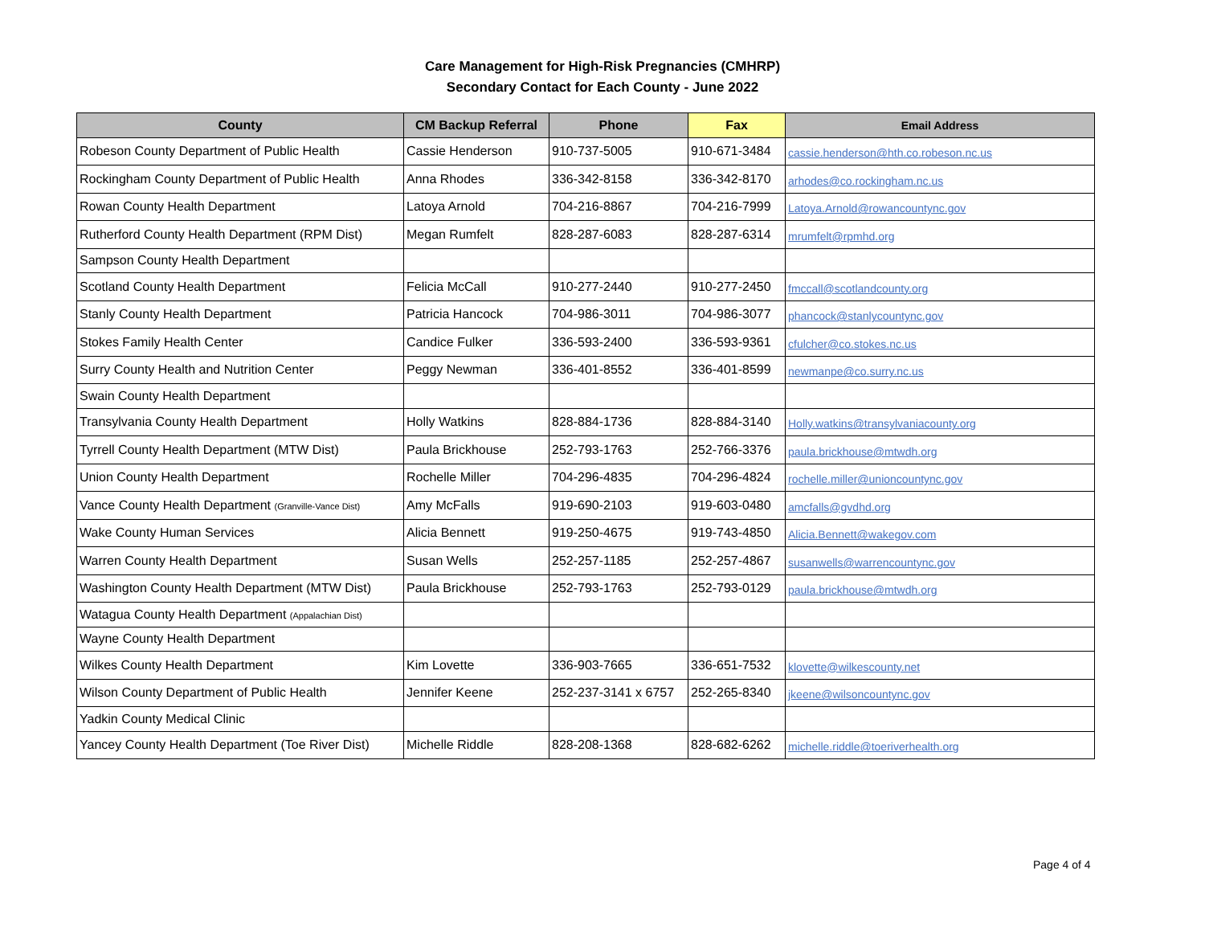Care Management for High-Risk Pregnancies (CMHRP)
Secondary Contact for Each County - June 2022
| County | CM Backup Referral | Phone | Fax | Email Address |
| --- | --- | --- | --- | --- |
| Robeson County Department of Public Health | Cassie Henderson | 910-737-5005 | 910-671-3484 | cassie.henderson@hth.co.robeson.nc.us |
| Rockingham County Department of Public Health | Anna Rhodes | 336-342-8158 | 336-342-8170 | arhodes@co.rockingham.nc.us |
| Rowan County Health Department | Latoya Arnold | 704-216-8867 | 704-216-7999 | Latoya.Arnold@rowancountync.gov |
| Rutherford County Health Department (RPM Dist) | Megan Rumfelt | 828-287-6083 | 828-287-6314 | mrumfelt@rpmhd.org |
| Sampson County Health Department | | | | |
| Scotland County Health Department | Felicia McCall | 910-277-2440 | 910-277-2450 | fmccall@scotlandcounty.org |
| Stanly County Health Department | Patricia Hancock | 704-986-3011 | 704-986-3077 | phancock@stanlycountync.gov |
| Stokes Family Health Center | Candice Fulker | 336-593-2400 | 336-593-9361 | cfulcher@co.stokes.nc.us |
| Surry County Health and Nutrition Center | Peggy Newman | 336-401-8552 | 336-401-8599 | newmanpe@co.surry.nc.us |
| Swain County Health Department | | | | |
| Transylvania County Health Department | Holly Watkins | 828-884-1736 | 828-884-3140 | Holly.watkins@transylvaniacounty.org |
| Tyrrell County Health Department (MTW Dist) | Paula Brickhouse | 252-793-1763 | 252-766-3376 | paula.brickhouse@mtwdh.org |
| Union County Health Department | Rochelle Miller | 704-296-4835 | 704-296-4824 | rochelle.miller@unioncountync.gov |
| Vance County Health Department (Granville-Vance Dist) | Amy McFalls | 919-690-2103 | 919-603-0480 | amcfalls@gvdhd.org |
| Wake County Human Services | Alicia Bennett | 919-250-4675 | 919-743-4850 | Alicia.Bennett@wakegov.com |
| Warren County Health Department | Susan Wells | 252-257-1185 | 252-257-4867 | susanwells@warrencountync.gov |
| Washington County Health Department (MTW Dist) | Paula Brickhouse | 252-793-1763 | 252-793-0129 | paula.brickhouse@mtwdh.org |
| Watagua County Health Department (Appalachian Dist) | | | | |
| Wayne County Health Department | | | | |
| Wilkes County Health Department | Kim Lovette | 336-903-7665 | 336-651-7532 | klovette@wilkescounty.net |
| Wilson County Department of Public Health | Jennifer Keene | 252-237-3141 x 6757 | 252-265-8340 | jkeene@wilsoncountync.gov |
| Yadkin County Medical Clinic | | | | |
| Yancey County Health Department (Toe River Dist) | Michelle Riddle | 828-208-1368 | 828-682-6262 | michelle.riddle@toeriverhealth.org |
Page 4 of 4